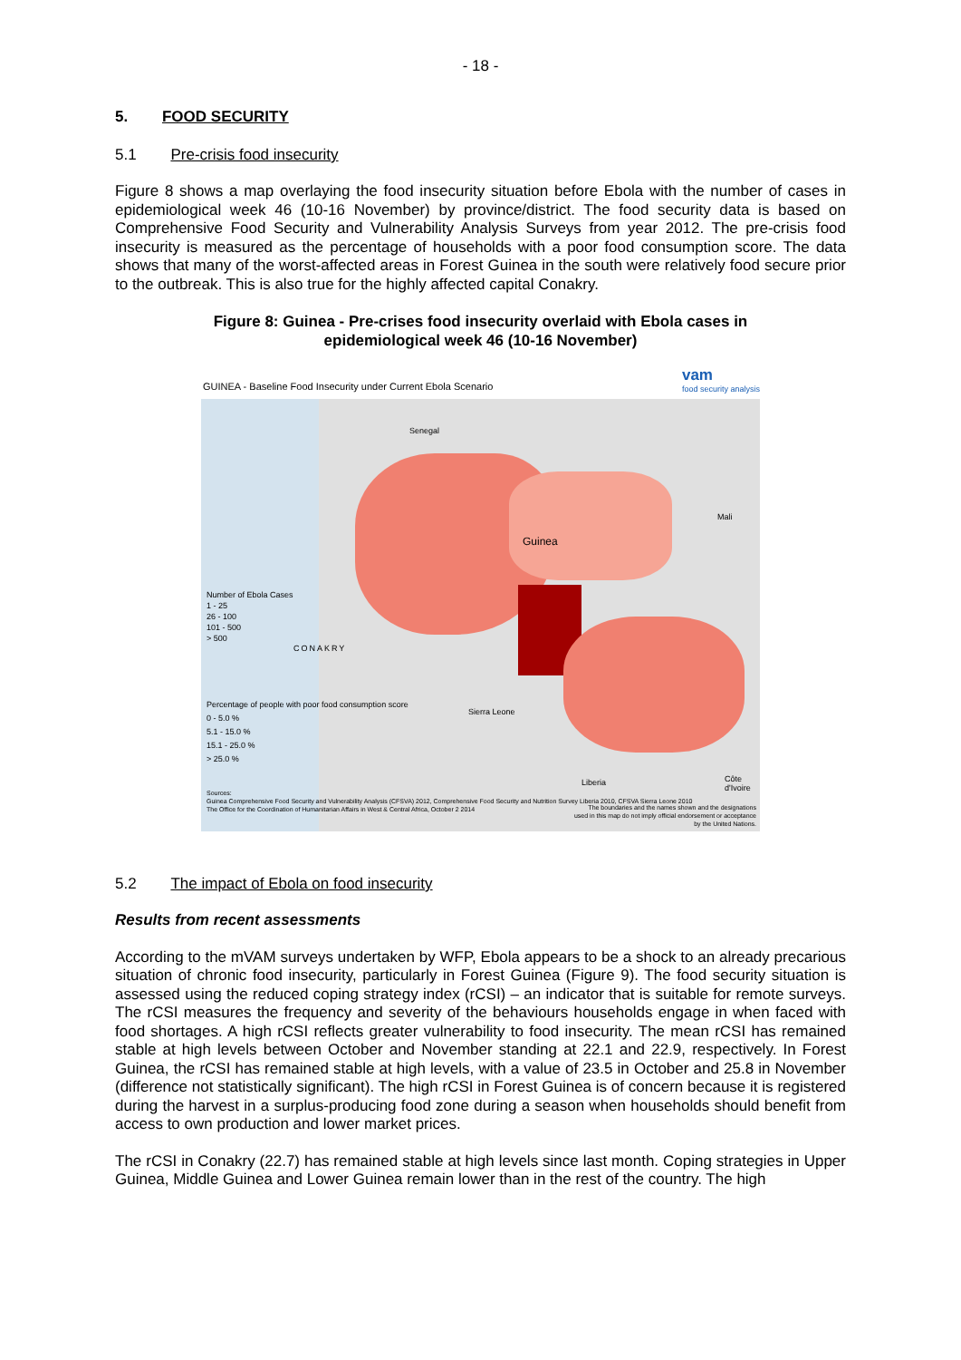- 18 -
5. FOOD SECURITY
5.1 Pre-crisis food insecurity
Figure 8 shows a map overlaying the food insecurity situation before Ebola with the number of cases in epidemiological week 46 (10-16 November) by province/district. The food security data is based on Comprehensive Food Security and Vulnerability Analysis Surveys from year 2012. The pre-crisis food insecurity is measured as the percentage of households with a poor food consumption score. The data shows that many of the worst-affected areas in Forest Guinea in the south were relatively food secure prior to the outbreak. This is also true for the highly affected capital Conakry.
Figure 8: Guinea - Pre-crises food insecurity overlaid with Ebola cases in
epidemiological week 46 (10-16 November)
GUINEA - Baseline Food Insecurity under Current Ebola Scenario
vam
food security analysis
Senegal
Guinea
Mali
Sierra Leone
Liberia Côte d'Ivoire
CONAKRY
Number of Ebola Cases
1 - 25
26 - 100
101 - 500
> 500
Percentage of people with poor food consumption score
0 - 5.0 %
5.1 - 15.0 %
15.1 - 25.0 %
> 25.0 %
Sources:
Guinea Comprehensive Food Security and Vulnerability Analysis (CFSVA) 2012, Comprehensive Food Security and Nutrition Survey Liberia 2010, CFSVA Sierra Leone 2010
The Office for the Coordination of Humanitarian Affairs in West & Central Africa, October 2 2014
The boundaries and the names shown and the designations
used in this map do not imply official endorsement or acceptance
by the United Nations.
5.2 The impact of Ebola on food insecurity
Results from recent assessments
According to the mVAM surveys undertaken by WFP, Ebola appears to be a shock to an already precarious situation of chronic food insecurity, particularly in Forest Guinea (Figure 9). The food security situation is assessed using the reduced coping strategy index (rCSI) – an indicator that is suitable for remote surveys. The rCSI measures the frequency and severity of the behaviours households engage in when faced with food shortages. A high rCSI reflects greater vulnerability to food insecurity. The mean rCSI has remained stable at high levels between October and November standing at 22.1 and 22.9, respectively. In Forest Guinea, the rCSI has remained stable at high levels, with a value of 23.5 in October and 25.8 in November (difference not statistically significant). The high rCSI in Forest Guinea is of concern because it is registered during the harvest in a surplus-producing food zone during a season when households should benefit from access to own production and lower market prices.
The rCSI in Conakry (22.7) has remained stable at high levels since last month. Coping strategies in Upper Guinea, Middle Guinea and Lower Guinea remain lower than in the rest of the country. The high